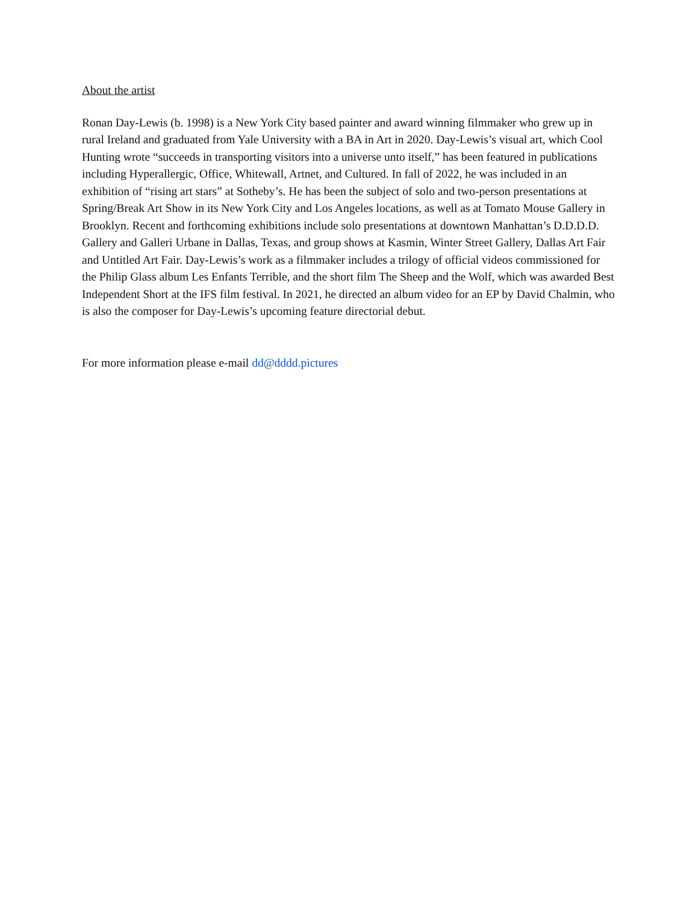About the artist
Ronan Day-Lewis (b. 1998) is a New York City based painter and award winning filmmaker who grew up in rural Ireland and graduated from Yale University with a BA in Art in 2020. Day-Lewis’s visual art, which Cool Hunting wrote “succeeds in transporting visitors into a universe unto itself,” has been featured in publications including Hyperallergic, Office, Whitewall, Artnet, and Cultured. In fall of 2022, he was included in an exhibition of “rising art stars” at Sotheby’s. He has been the subject of solo and two-person presentations at Spring/Break Art Show in its New York City and Los Angeles locations, as well as at Tomato Mouse Gallery in Brooklyn. Recent and forthcoming exhibitions include solo presentations at downtown Manhattan’s D.D.D.D. Gallery and Galleri Urbane in Dallas, Texas, and group shows at Kasmin, Winter Street Gallery, Dallas Art Fair and Untitled Art Fair. Day-Lewis’s work as a filmmaker includes a trilogy of official videos commissioned for the Philip Glass album Les Enfants Terrible, and the short film The Sheep and the Wolf, which was awarded Best Independent Short at the IFS film festival. In 2021, he directed an album video for an EP by David Chalmin, who is also the composer for Day-Lewis’s upcoming feature directorial debut.
For more information please e-mail dd@dddd.pictures